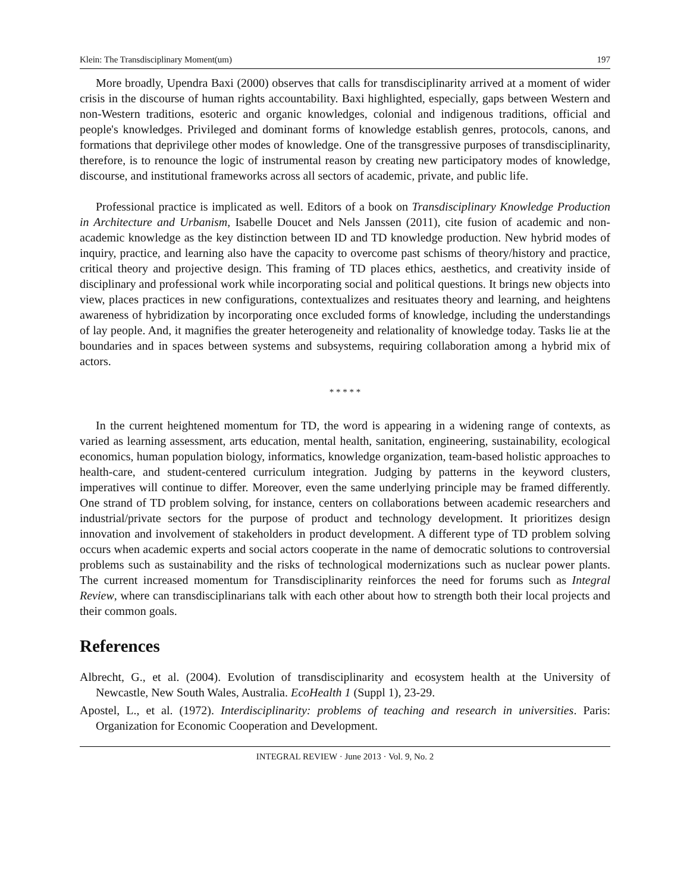Klein: The Transdisciplinary Moment(um) 197
More broadly, Upendra Baxi (2000) observes that calls for transdisciplinarity arrived at a moment of wider crisis in the discourse of human rights accountability. Baxi highlighted, especially, gaps between Western and non-Western traditions, esoteric and organic knowledges, colonial and indigenous traditions, official and people's knowledges. Privileged and dominant forms of knowledge establish genres, protocols, canons, and formations that deprivilege other modes of knowledge. One of the transgressive purposes of transdisciplinarity, therefore, is to renounce the logic of instrumental reason by creating new participatory modes of knowledge, discourse, and institutional frameworks across all sectors of academic, private, and public life.
Professional practice is implicated as well. Editors of a book on Transdisciplinary Knowledge Production in Architecture and Urbanism, Isabelle Doucet and Nels Janssen (2011), cite fusion of academic and non-academic knowledge as the key distinction between ID and TD knowledge production. New hybrid modes of inquiry, practice, and learning also have the capacity to overcome past schisms of theory/history and practice, critical theory and projective design. This framing of TD places ethics, aesthetics, and creativity inside of disciplinary and professional work while incorporating social and political questions. It brings new objects into view, places practices in new configurations, contextualizes and resituates theory and learning, and heightens awareness of hybridization by incorporating once excluded forms of knowledge, including the understandings of lay people. And, it magnifies the greater heterogeneity and relationality of knowledge today. Tasks lie at the boundaries and in spaces between systems and subsystems, requiring collaboration among a hybrid mix of actors.
* * * * *
In the current heightened momentum for TD, the word is appearing in a widening range of contexts, as varied as learning assessment, arts education, mental health, sanitation, engineering, sustainability, ecological economics, human population biology, informatics, knowledge organization, team-based holistic approaches to health-care, and student-centered curriculum integration. Judging by patterns in the keyword clusters, imperatives will continue to differ. Moreover, even the same underlying principle may be framed differently. One strand of TD problem solving, for instance, centers on collaborations between academic researchers and industrial/private sectors for the purpose of product and technology development. It prioritizes design innovation and involvement of stakeholders in product development. A different type of TD problem solving occurs when academic experts and social actors cooperate in the name of democratic solutions to controversial problems such as sustainability and the risks of technological modernizations such as nuclear power plants. The current increased momentum for Transdisciplinarity reinforces the need for forums such as Integral Review, where can transdisciplinarians talk with each other about how to strength both their local projects and their common goals.
References
Albrecht, G., et al. (2004). Evolution of transdisciplinarity and ecosystem health at the University of Newcastle, New South Wales, Australia. EcoHealth 1 (Suppl 1), 23-29.
Apostel, L., et al. (1972). Interdisciplinarity: problems of teaching and research in universities. Paris: Organization for Economic Cooperation and Development.
INTEGRAL REVIEW · June 2013 · Vol. 9, No. 2